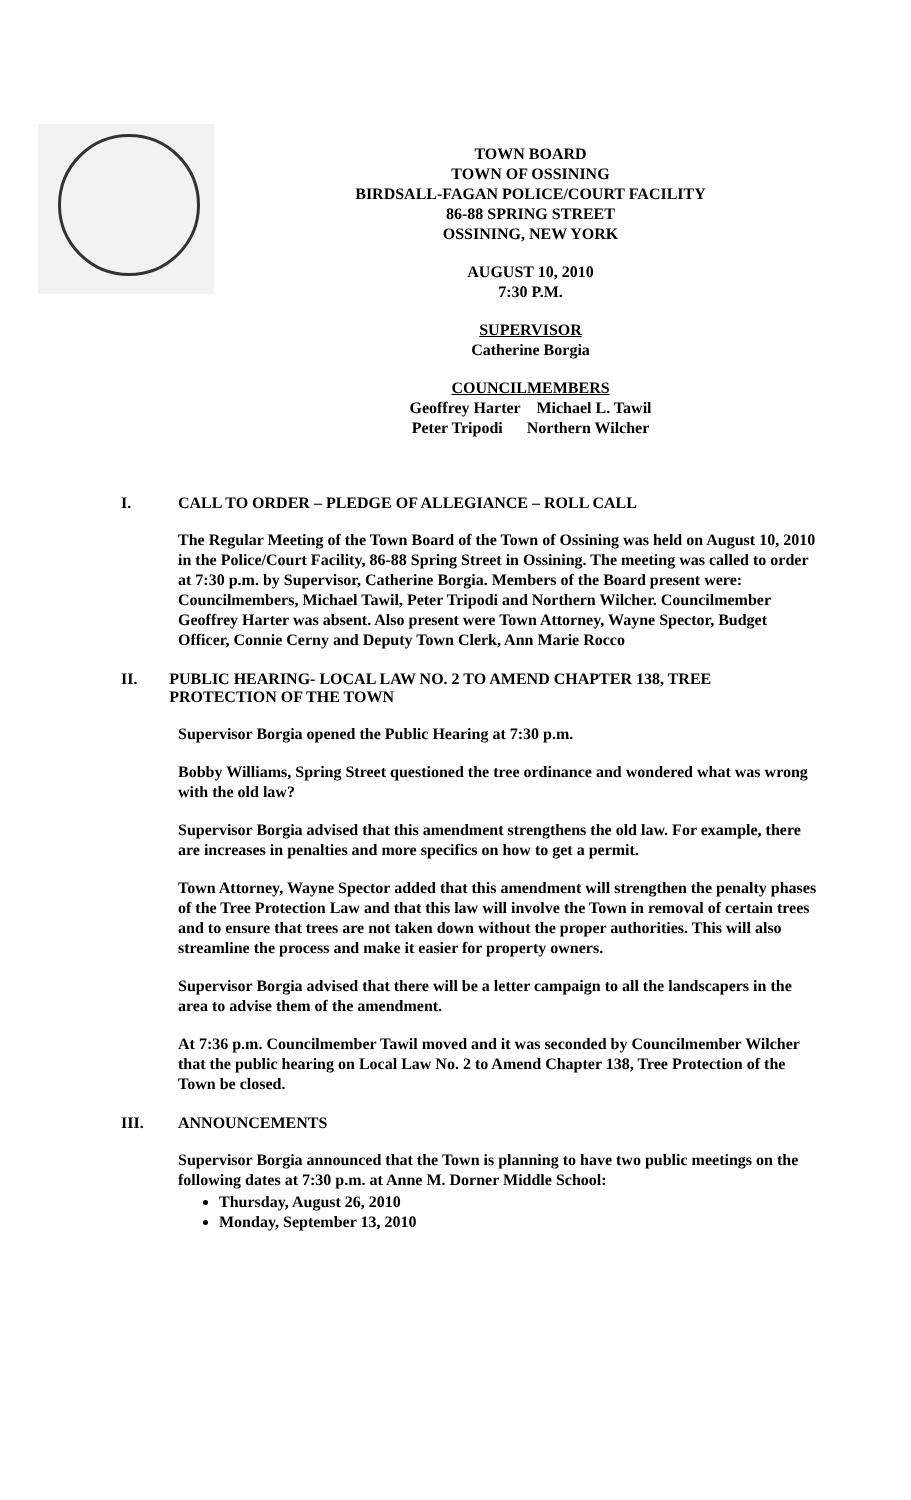TOWN BOARD
TOWN OF OSSINING
BIRDSALL-FAGAN POLICE/COURT FACILITY
86-88 SPRING STREET
OSSINING, NEW YORK
AUGUST 10, 2010
7:30 P.M.
SUPERVISOR
Catherine Borgia
COUNCILMEMBERS
Geoffrey Harter Michael L. Tawil
Peter Tripodi Northern Wilcher
I. CALL TO ORDER – PLEDGE OF ALLEGIANCE – ROLL CALL
The Regular Meeting of the Town Board of the Town of Ossining was held on August 10, 2010 in the Police/Court Facility, 86-88 Spring Street in Ossining. The meeting was called to order at 7:30 p.m. by Supervisor, Catherine Borgia. Members of the Board present were: Councilmembers, Michael Tawil, Peter Tripodi and Northern Wilcher. Councilmember Geoffrey Harter was absent. Also present were Town Attorney, Wayne Spector, Budget Officer, Connie Cerny and Deputy Town Clerk, Ann Marie Rocco
II. PUBLIC HEARING- LOCAL LAW NO. 2 TO AMEND CHAPTER 138, TREE PROTECTION OF THE TOWN
Supervisor Borgia opened the Public Hearing at 7:30 p.m.
Bobby Williams, Spring Street questioned the tree ordinance and wondered what was wrong with the old law?
Supervisor Borgia advised that this amendment strengthens the old law. For example, there are increases in penalties and more specifics on how to get a permit.
Town Attorney, Wayne Spector added that this amendment will strengthen the penalty phases of the Tree Protection Law and that this law will involve the Town in removal of certain trees and to ensure that trees are not taken down without the proper authorities. This will also streamline the process and make it easier for property owners.
Supervisor Borgia advised that there will be a letter campaign to all the landscapers in the area to advise them of the amendment.
At 7:36 p.m. Councilmember Tawil moved and it was seconded by Councilmember Wilcher that the public hearing on Local Law No. 2 to Amend Chapter 138, Tree Protection of the Town be closed.
III. ANNOUNCEMENTS
Supervisor Borgia announced that the Town is planning to have two public meetings on the following dates at 7:30 p.m. at Anne M. Dorner Middle School:
Thursday, August 26, 2010
Monday, September 13, 2010